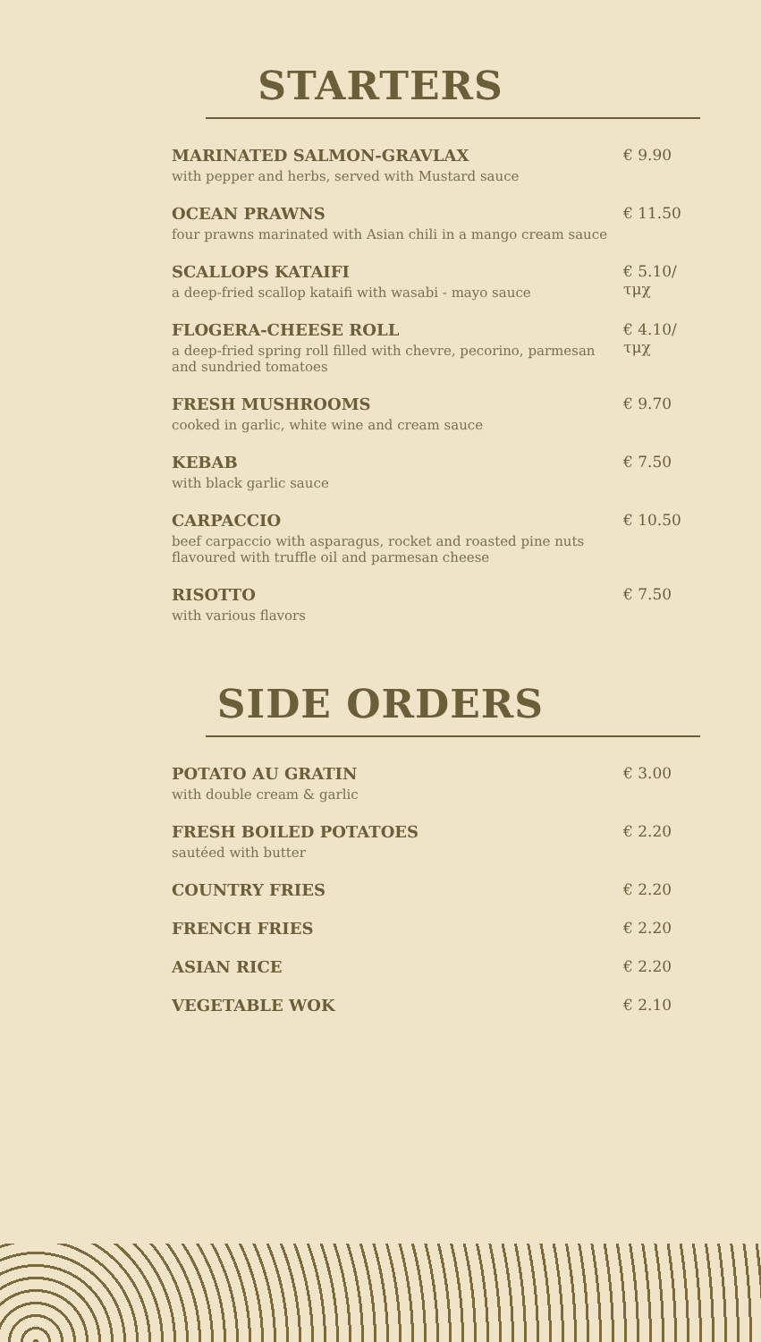STARTERS
MARINATED SALMON-GRAVLAX
with pepper and herbs, served with Mustard sauce
€ 9.90
OCEAN PRAWNS
four prawns marinated with Asian chili in a mango cream sauce
€ 11.50
SCALLOPS KATAIFI
a deep-fried scallop kataifi with wasabi - mayo sauce
€ 5.10/τμχ
FLOGERA-CHEESE ROLL
a deep-fried spring roll filled with chevre, pecorino, parmesan
and sundried tomatoes
€ 4.10/τμχ
FRESH MUSHROOMS
cooked in garlic, white wine and cream sauce
€ 9.70
KEBAB
with black garlic sauce
€ 7.50
CARPACCIO
beef carpaccio with asparagus, rocket and roasted pine nuts
flavoured with truffle oil and parmesan cheese
€ 10.50
RISOTTO
with various flavors
€ 7.50
SIDE ORDERS
POTATO AU GRATIN
with double cream & garlic
€ 3.00
FRESH BOILED POTATOES
sautéed with butter
€ 2.20
COUNTRY FRIES € 2.20
FRENCH FRIES € 2.20
ASIAN RICE € 2.20
VEGETABLE WOK € 2.10